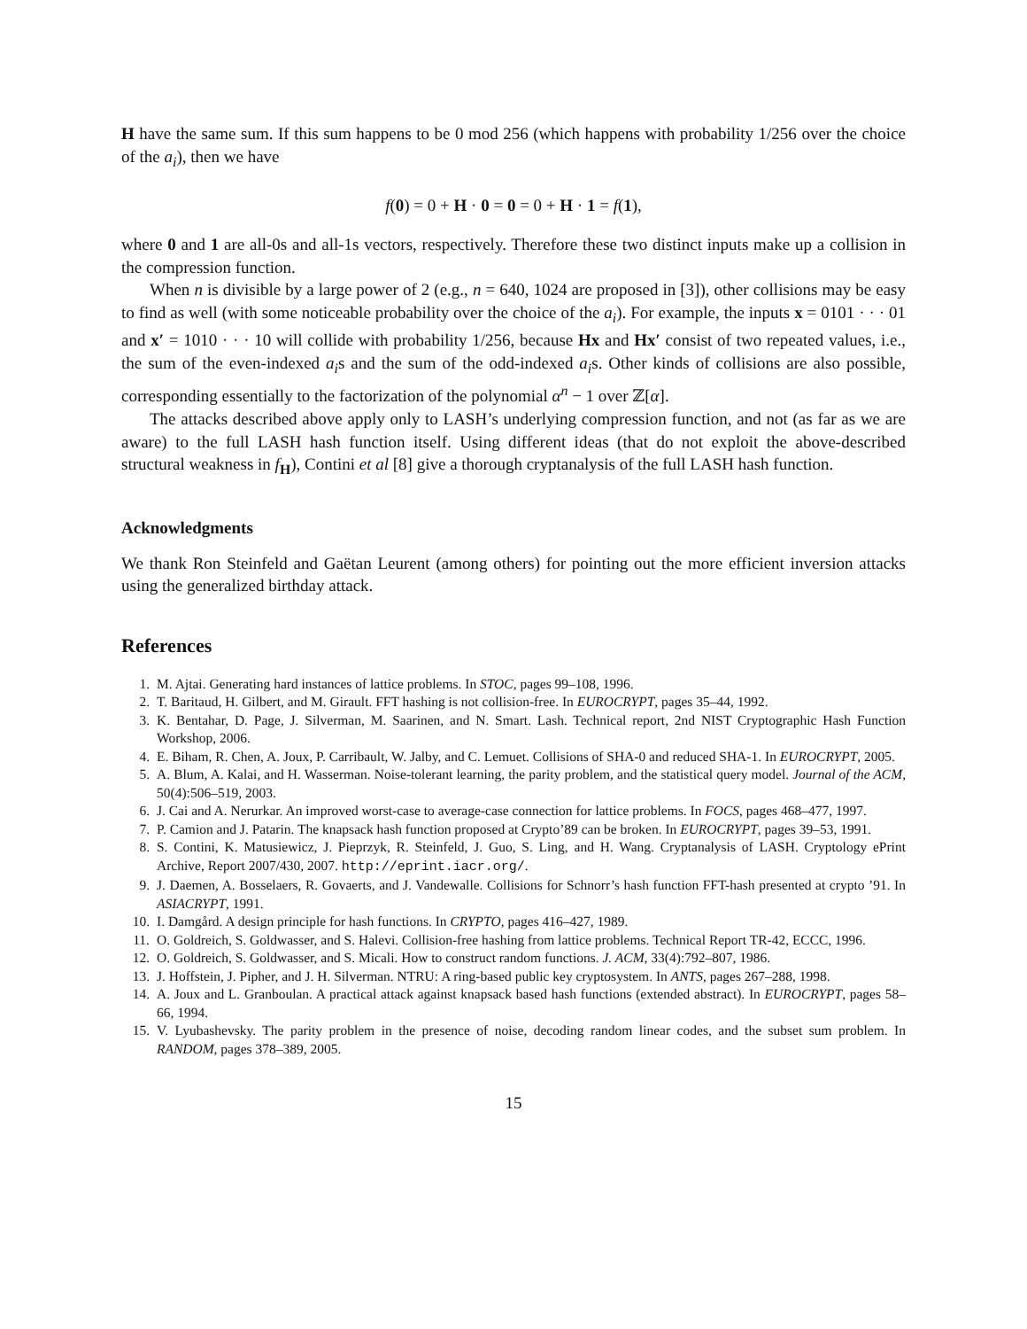H have the same sum. If this sum happens to be 0 mod 256 (which happens with probability 1/256 over the choice of the a<sub>i</sub>), then we have
f(0) = 0 + H · 0 = 0 = 0 + H · 1 = f(1),
where 0 and 1 are all-0s and all-1s vectors, respectively. Therefore these two distinct inputs make up a collision in the compression function.
When n is divisible by a large power of 2 (e.g., n = 640, 1024 are proposed in [3]), other collisions may be easy to find as well (with some noticeable probability over the choice of the a<sub>i</sub>). For example, the inputs x = 0101 · · · 01 and x′ = 1010 · · · 10 will collide with probability 1/256, because Hx and Hx′ consist of two repeated values, i.e., the sum of the even-indexed a<sub>i</sub>s and the sum of the odd-indexed a<sub>i</sub>s. Other kinds of collisions are also possible, corresponding essentially to the factorization of the polynomial α<sup>n</sup> − 1 over ℤ[α].
The attacks described above apply only to LASH’s underlying compression function, and not (as far as we are aware) to the full LASH hash function itself. Using different ideas (that do not exploit the above-described structural weakness in f<sub>H</sub>), Contini et al [8] give a thorough cryptanalysis of the full LASH hash function.
Acknowledgments
We thank Ron Steinfeld and Gaëtan Leurent (among others) for pointing out the more efficient inversion attacks using the generalized birthday attack.
References
1. M. Ajtai. Generating hard instances of lattice problems. In STOC, pages 99–108, 1996.
2. T. Baritaud, H. Gilbert, and M. Girault. FFT hashing is not collision-free. In EUROCRYPT, pages 35–44, 1992.
3. K. Bentahar, D. Page, J. Silverman, M. Saarinen, and N. Smart. Lash. Technical report, 2nd NIST Cryptographic Hash Function Workshop, 2006.
4. E. Biham, R. Chen, A. Joux, P. Carribault, W. Jalby, and C. Lemuet. Collisions of SHA-0 and reduced SHA-1. In EUROCRYPT, 2005.
5. A. Blum, A. Kalai, and H. Wasserman. Noise-tolerant learning, the parity problem, and the statistical query model. Journal of the ACM, 50(4):506–519, 2003.
6. J. Cai and A. Nerurkar. An improved worst-case to average-case connection for lattice problems. In FOCS, pages 468–477, 1997.
7. P. Camion and J. Patarin. The knapsack hash function proposed at Crypto’89 can be broken. In EUROCRYPT, pages 39–53, 1991.
8. S. Contini, K. Matusiewicz, J. Pieprzyk, R. Steinfeld, J. Guo, S. Ling, and H. Wang. Cryptanalysis of LASH. Cryptology ePrint Archive, Report 2007/430, 2007. http://eprint.iacr.org/.
9. J. Daemen, A. Bosselaers, R. Govaerts, and J. Vandewalle. Collisions for Schnorr’s hash function FFT-hash presented at crypto ’91. In ASIACRYPT, 1991.
10. I. Damgård. A design principle for hash functions. In CRYPTO, pages 416–427, 1989.
11. O. Goldreich, S. Goldwasser, and S. Halevi. Collision-free hashing from lattice problems. Technical Report TR-42, ECCC, 1996.
12. O. Goldreich, S. Goldwasser, and S. Micali. How to construct random functions. J. ACM, 33(4):792–807, 1986.
13. J. Hoffstein, J. Pipher, and J. H. Silverman. NTRU: A ring-based public key cryptosystem. In ANTS, pages 267–288, 1998.
14. A. Joux and L. Granboulan. A practical attack against knapsack based hash functions (extended abstract). In EUROCRYPT, pages 58–66, 1994.
15. V. Lyubashevsky. The parity problem in the presence of noise, decoding random linear codes, and the subset sum problem. In RANDOM, pages 378–389, 2005.
15